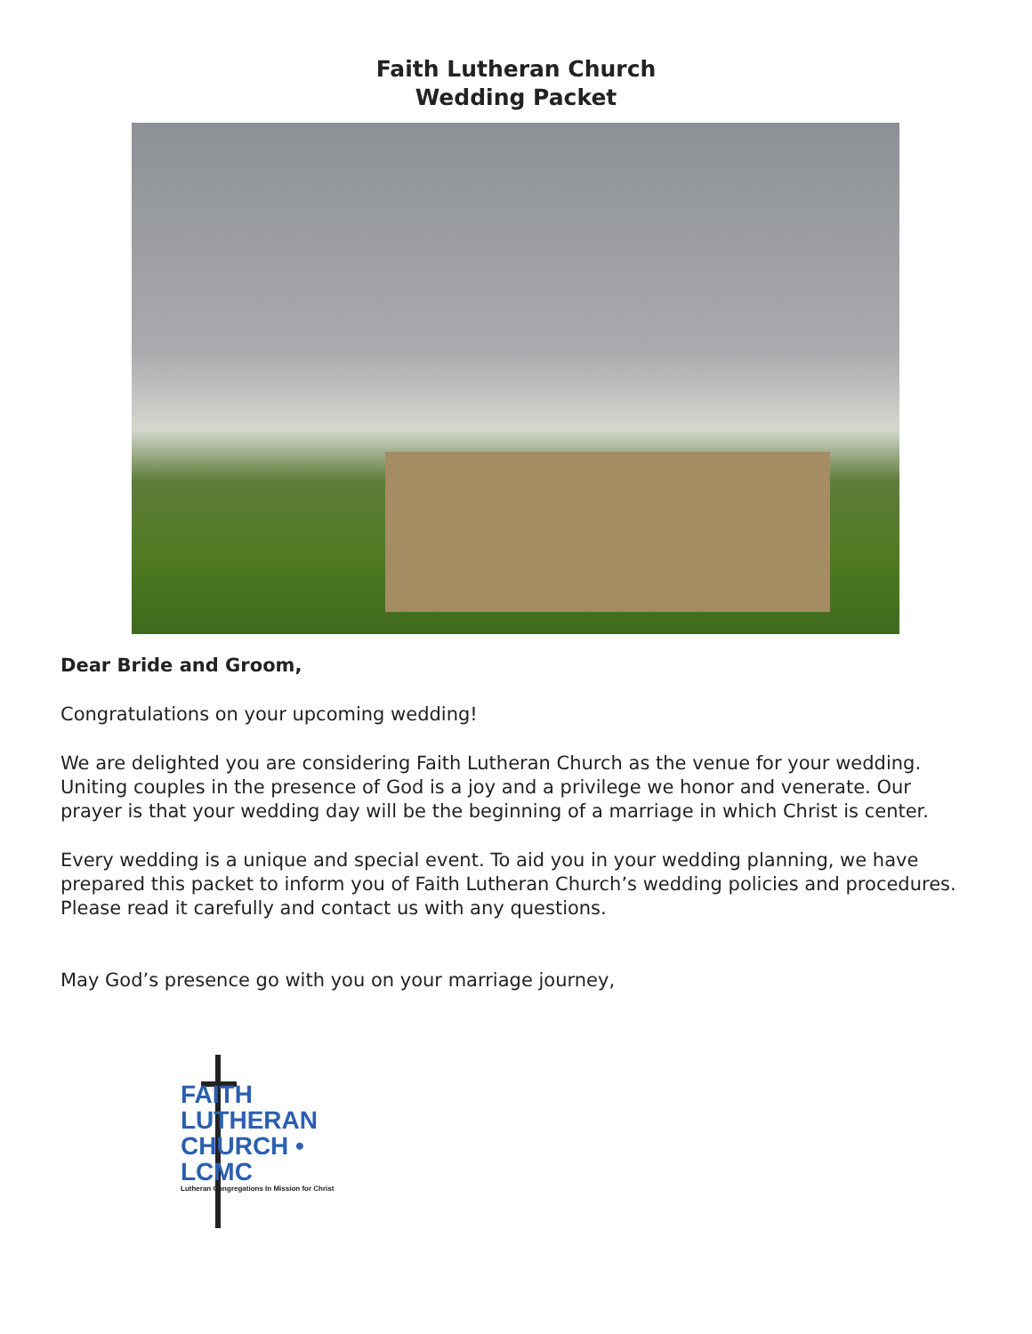Faith Lutheran Church
Wedding Packet
Dear Bride and Groom,
Congratulations on your upcoming wedding!
We are delighted you are considering Faith Lutheran Church as the venue for your wedding. Uniting couples in the presence of God is a joy and a privilege we honor and venerate. Our prayer is that your wedding day will be the beginning of a marriage in which Christ is center.
Every wedding is a unique and special event. To aid you in your wedding planning, we have prepared this packet to inform you of Faith Lutheran Church’s wedding policies and procedures. Please read it carefully and contact us with any questions.
May God’s presence go with you on your marriage journey,
FAITH
LUTHERAN
CHURCH • LCMC
Lutheran Congregations In Mission for Christ